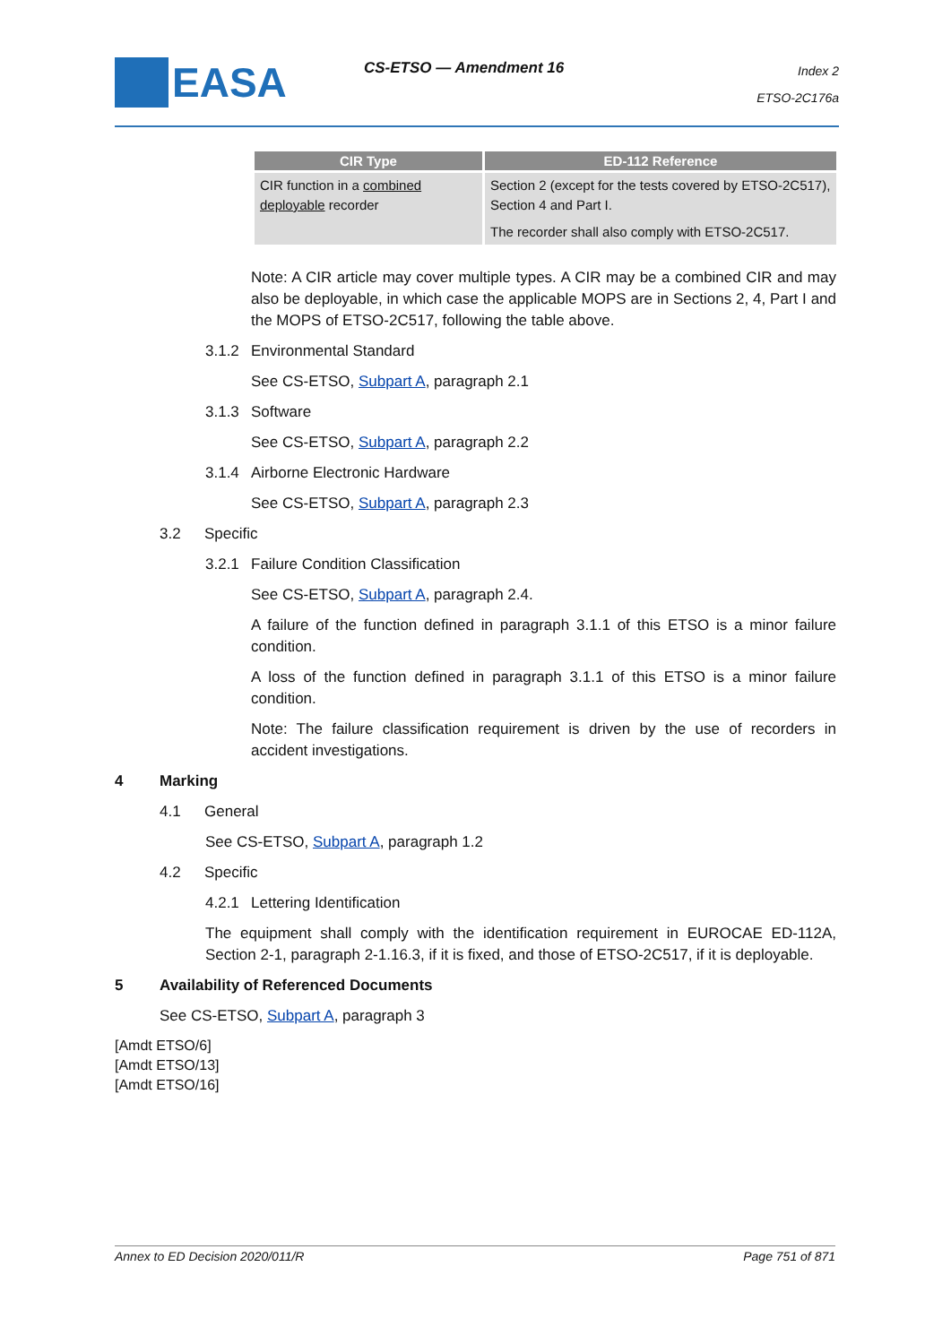EASA CS-ETSO — Amendment 16
Index 2
ETSO-2C176a
| CIR Type | ED-112 Reference |
| --- | --- |
| CIR function in a combined deployable recorder | Section 2 (except for the tests covered by ETSO-2C517), Section 4 and Part I. The recorder shall also comply with ETSO-2C517. |
Note: A CIR article may cover multiple types. A CIR may be a combined CIR and may also be deployable, in which case the applicable MOPS are in Sections 2, 4, Part I and the MOPS of ETSO-2C517, following the table above.
3.1.2 Environmental Standard
See CS-ETSO, Subpart A, paragraph 2.1
3.1.3 Software
See CS-ETSO, Subpart A, paragraph 2.2
3.1.4 Airborne Electronic Hardware
See CS-ETSO, Subpart A, paragraph 2.3
3.2 Specific
3.2.1 Failure Condition Classification
See CS-ETSO, Subpart A, paragraph 2.4.
A failure of the function defined in paragraph 3.1.1 of this ETSO is a minor failure condition.
A loss of the function defined in paragraph 3.1.1 of this ETSO is a minor failure condition.
Note: The failure classification requirement is driven by the use of recorders in accident investigations.
4 Marking
4.1 General
See CS-ETSO, Subpart A, paragraph 1.2
4.2 Specific
4.2.1 Lettering Identification
The equipment shall comply with the identification requirement in EUROCAE ED-112A, Section 2-1, paragraph 2-1.16.3, if it is fixed, and those of ETSO-2C517, if it is deployable.
5 Availability of Referenced Documents
See CS-ETSO, Subpart A, paragraph 3
[Amdt ETSO/6]
[Amdt ETSO/13]
[Amdt ETSO/16]
Annex to ED Decision 2020/011/R Page 751 of 871